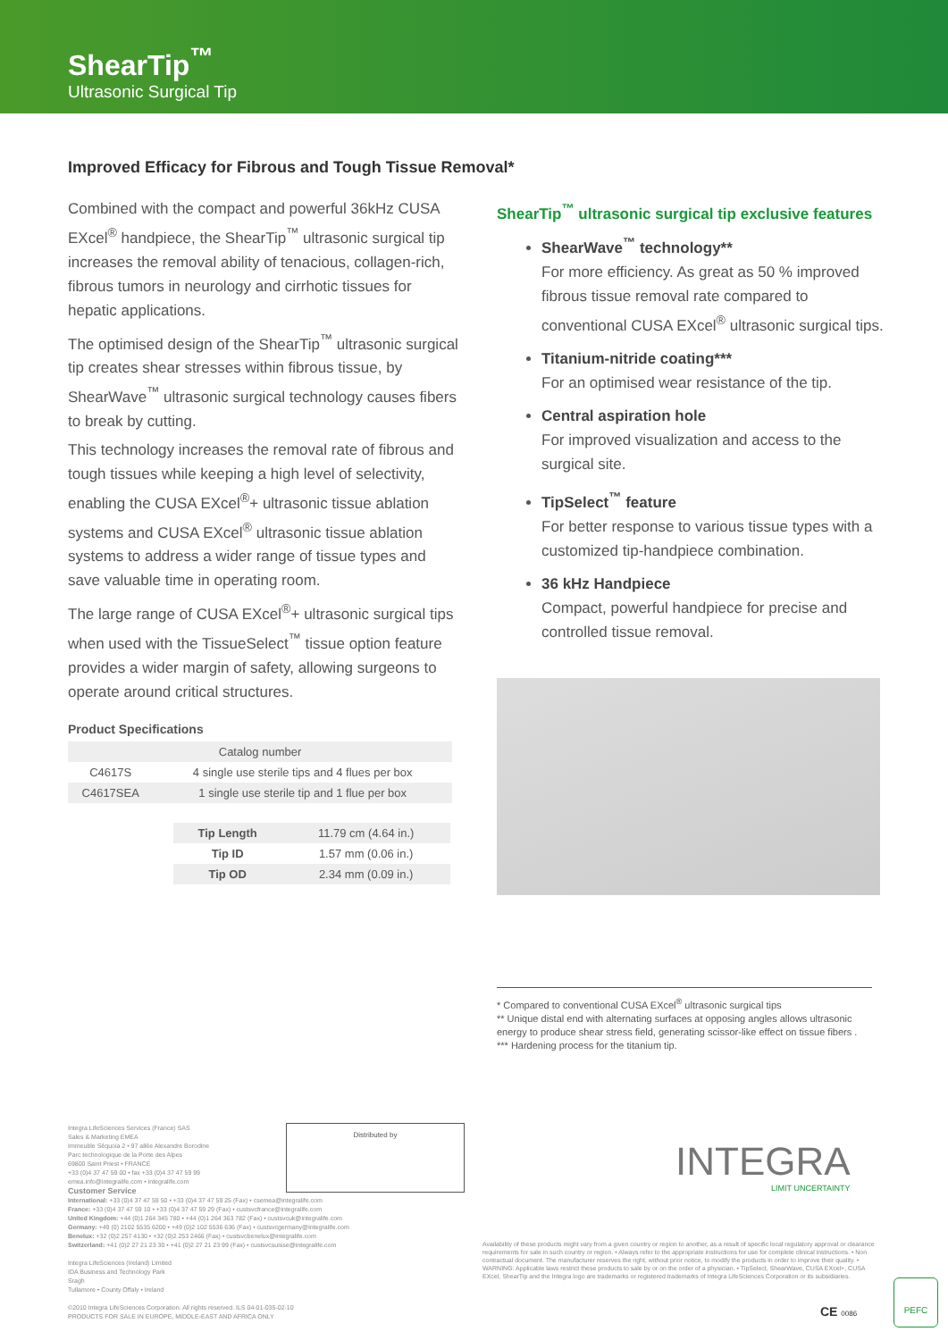ShearTip<sup>™</sup>
Ultrasonic Surgical Tip
Improved Efficacy for Fibrous and Tough Tissue Removal*
Combined with the compact and powerful 36kHz CUSA EXcel<sup>®</sup> handpiece, the ShearTip<sup>™</sup> ultrasonic surgical tip increases the removal ability of tenacious, collagen-rich, fibrous tumors in neurology and cirrhotic tissues for hepatic applications.
The optimised design of the ShearTip<sup>™</sup> ultrasonic surgical tip creates shear stresses within fibrous tissue, by ShearWave<sup>™</sup> ultrasonic surgical technology causes fibers to break by cutting.
This technology increases the removal rate of fibrous and tough tissues while keeping a high level of selectivity, enabling the CUSA EXcel<sup>®</sup>+ ultrasonic tissue ablation systems and CUSA EXcel<sup>®</sup> ultrasonic tissue ablation systems to address a wider range of tissue types and save valuable time in operating room.
The large range of CUSA EXcel<sup>®</sup>+ ultrasonic surgical tips when used with the TissueSelect<sup>™</sup> tissue option feature provides a wider margin of safety, allowing surgeons to operate around critical structures.
ShearTip<sup>™</sup> ultrasonic surgical tip exclusive features
ShearWave<sup>™</sup> technology**
For more efficiency. As great as 50 % improved fibrous tissue removal rate compared to conventional CUSA EXcel<sup>®</sup> ultrasonic surgical tips.
Titanium-nitride coating***
For an optimised wear resistance of the tip.
Central aspiration hole
For improved visualization and access to the surgical site.
TipSelect<sup>™</sup> feature
For better response to various tissue types with a customized tip-handpiece combination.
36 kHz Handpiece
Compact, powerful handpiece for precise and controlled tissue removal.
Product Specifications
| Catalog number | |
| --- | --- |
| C4617S | 4 single use sterile tips and 4 flues per box |
| C4617SEA | 1 single use sterile tip and 1 flue per box |
| Tip Length | 11.79 cm (4.64 in.) |
| Tip ID | 1.57 mm (0.06 in.) |
| Tip OD | 2.34 mm (0.09 in.) |
* Compared to conventional CUSA EXcel<sup>®</sup> ultrasonic surgical tips
** Unique distal end with alternating surfaces at opposing angles allows ultrasonic energy to produce shear stress field, generating scissor-like effect on tissue fibers .
*** Hardening process for the titanium tip.
Integra LifeSciences Services (France) SAS
Sales & Marketing EMEA
Immeuble Séquoia 2 • 97 allée Alexandre Borodine
Parc technologique de la Porte des Alpes
69800 Saint Priest • FRANCE
+33 (0)4 37 47 59 00 • fax +33 (0)4 37 47 59 99
emea.info@integralife.com • integralife.com
Customer Service
International: +33 (0)4 37 47 59 50 • +33 (0)4 37 47 59 25 (Fax) • csemea@integralife.com
France: +33 (0)4 37 47 59 10 • +33 (0)4 37 47 59 29 (Fax) • custsvcfrance@integralife.com
United Kingdom: +44 (0)1 264 345 780 • +44 (0)1 264 363 782 (Fax) • custsvcuk@integralife.com
Germany: +49 (0) 2102 5535 6200 • +49 (0)2 102 5536 636 (Fax) • custsvcgermany@integralife.com
Benelux: +32 (0)2 257 4130 • +32 (0)2 253 2466 (Fax) • custsvcbenelux@integralife.com
Switzerland: +41 (0)2 27 21 23 30 • +41 (0)2 27 21 23 99 (Fax) • custsvcsuisse@integralife.com
Integra LifeSciences (Ireland) Limited
IDA Business and Technology Park
Sragh
Tullamore • County Offaly • Ireland
©2010 Integra LifeSciences Corporation. All rights reserved. ILS 04-01-035-02-10
PRODUCTS FOR SALE IN EUROPE, MIDDLE-EAST AND AFRICA ONLY
Distributed by
INTEGRA
LIMIT UNCERTAINTY
Availability of these products might vary from a given country or region to another, as a result of specific local regulatory approval or clearance requirements for sale in such country or region. • Always refer to the appropriate instructions for use for complete clinical instructions. • Non contractual document. The manufacturer reserves the right, without prior notice, to modify the products in order to improve their quality. • WARNING: Applicable laws restrict these products to sale by or on the order of a physician. • TipSelect, ShearWave, CUSA EXcel+, CUSA EXcel, ShearTip and the Integra logo are trademarks or registered trademarks of Integra LifeSciences Corporation or its subsidiaries.
CE 0086
PEFC